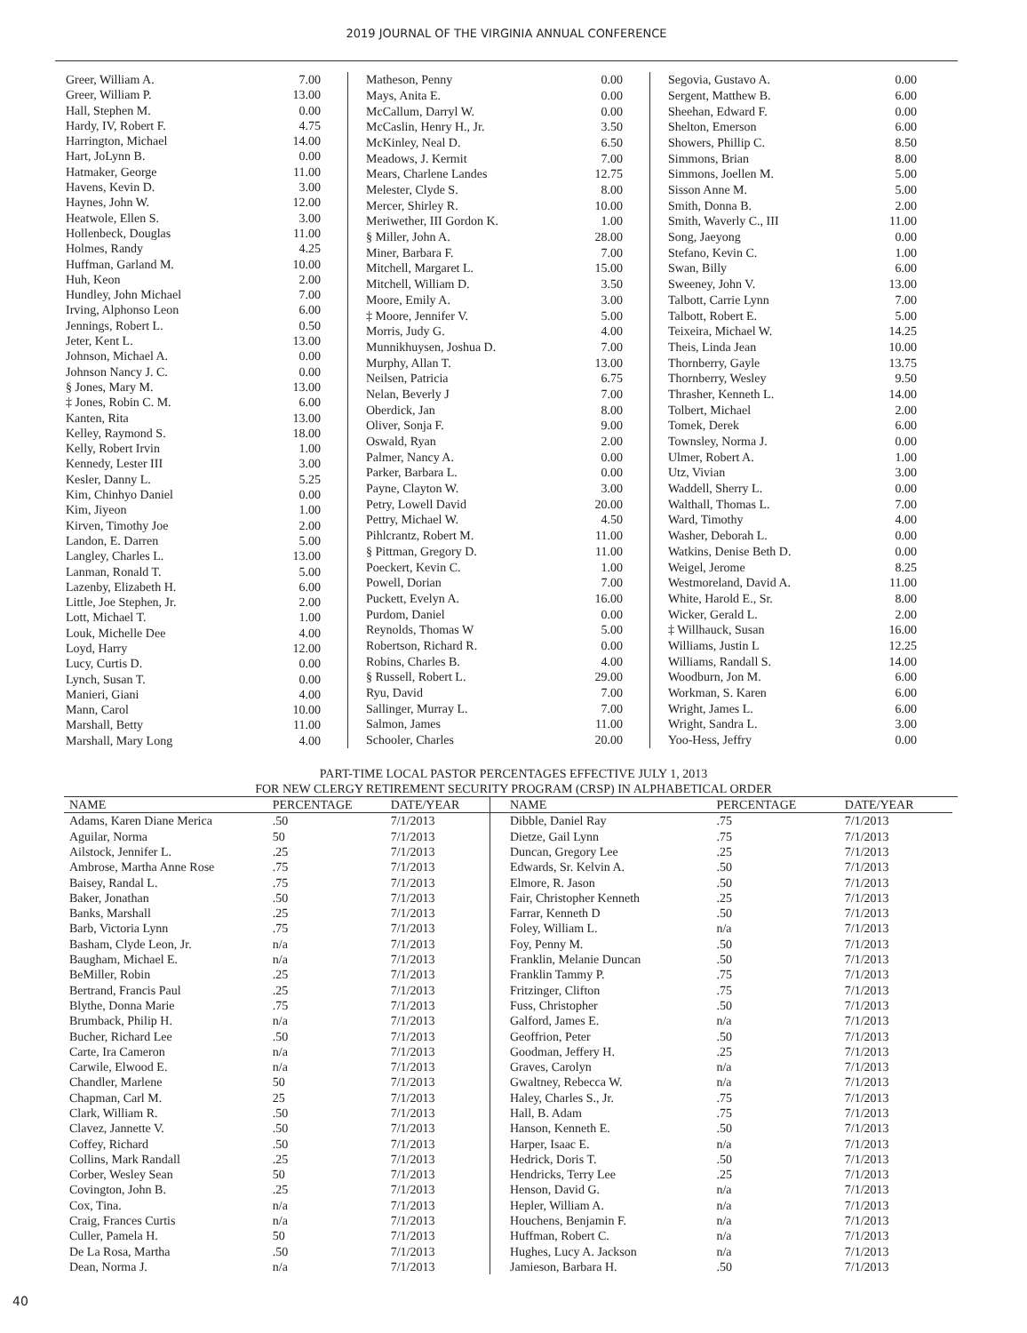2019 JOURNAL OF THE VIRGINIA ANNUAL CONFERENCE
| Greer, William A. | 7.00 |
| Greer, William P. | 13.00 |
| Hall, Stephen M. | 0.00 |
| Hardy, IV, Robert F. | 4.75 |
| Harrington, Michael | 14.00 |
| Hart, JoLynn B. | 0.00 |
| Hatmaker, George | 11.00 |
| Havens, Kevin D. | 3.00 |
| Haynes, John W. | 12.00 |
| Heatwole, Ellen S. | 3.00 |
| Hollenbeck, Douglas | 11.00 |
| Holmes, Randy | 4.25 |
| Huffman, Garland M. | 10.00 |
| Huh, Keon | 2.00 |
| Hundley, John Michael | 7.00 |
| Irving, Alphonso Leon | 6.00 |
| Jennings, Robert L. | 0.50 |
| Jeter, Kent L. | 13.00 |
| Johnson, Michael A. | 0.00 |
| Johnson Nancy J. C. | 0.00 |
| § Jones, Mary M. | 13.00 |
| ‡ Jones, Robin C. M. | 6.00 |
| Kanten, Rita | 13.00 |
| Kelley, Raymond S. | 18.00 |
| Kelly, Robert Irvin | 1.00 |
| Kennedy, Lester III | 3.00 |
| Kesler, Danny L. | 5.25 |
| Kim, Chinhyo Daniel | 0.00 |
| Kim, Jiyeon | 1.00 |
| Kirven, Timothy Joe | 2.00 |
| Landon, E. Darren | 5.00 |
| Langley, Charles L. | 13.00 |
| Lanman, Ronald T. | 5.00 |
| Lazenby, Elizabeth H. | 6.00 |
| Little, Joe Stephen, Jr. | 2.00 |
| Lott, Michael T. | 1.00 |
| Louk, Michelle Dee | 4.00 |
| Loyd, Harry | 12.00 |
| Lucy, Curtis D. | 0.00 |
| Lynch, Susan T. | 0.00 |
| Manieri, Giani | 4.00 |
| Mann, Carol | 10.00 |
| Marshall, Betty | 11.00 |
| Marshall, Mary Long | 4.00 |
| Matheson, Penny | 0.00 |
| Mays, Anita E. | 0.00 |
| McCallum, Darryl W. | 0.00 |
| McCaslin, Henry H., Jr. | 3.50 |
| McKinley, Neal D. | 6.50 |
| Meadows, J. Kermit | 7.00 |
| Mears, Charlene Landes | 12.75 |
| Melester, Clyde S. | 8.00 |
| Mercer, Shirley R. | 10.00 |
| Meriwether, III Gordon K. | 1.00 |
| § Miller, John A. | 28.00 |
| Miner, Barbara F. | 7.00 |
| Mitchell, Margaret L. | 15.00 |
| Mitchell, William D. | 3.50 |
| Moore, Emily A. | 3.00 |
| ‡ Moore, Jennifer V. | 5.00 |
| Morris, Judy G. | 4.00 |
| Munnikhuysen, Joshua D. | 7.00 |
| Murphy, Allan T. | 13.00 |
| Neilsen, Patricia | 6.75 |
| Nelan, Beverly J | 7.00 |
| Oberdick, Jan | 8.00 |
| Oliver, Sonja F. | 9.00 |
| Oswald, Ryan | 2.00 |
| Palmer, Nancy A. | 0.00 |
| Parker, Barbara L. | 0.00 |
| Payne, Clayton W. | 3.00 |
| Petry, Lowell David | 20.00 |
| Pettry, Michael W. | 4.50 |
| Pihlcrantz, Robert M. | 11.00 |
| § Pittman, Gregory D. | 11.00 |
| Poeckert, Kevin C. | 1.00 |
| Powell, Dorian | 7.00 |
| Puckett, Evelyn A. | 16.00 |
| Purdom, Daniel | 0.00 |
| Reynolds, Thomas W | 5.00 |
| Robertson, Richard R. | 0.00 |
| Robins, Charles B. | 4.00 |
| § Russell, Robert L. | 29.00 |
| Ryu, David | 7.00 |
| Sallinger, Murray L. | 7.00 |
| Salmon, James | 11.00 |
| Schooler, Charles | 20.00 |
| Segovia, Gustavo A. | 0.00 |
| Sergent, Matthew B. | 6.00 |
| Sheehan, Edward F. | 0.00 |
| Shelton, Emerson | 6.00 |
| Showers, Phillip C. | 8.50 |
| Simmons, Brian | 8.00 |
| Simmons, Joellen M. | 5.00 |
| Sisson Anne M. | 5.00 |
| Smith, Donna B. | 2.00 |
| Smith, Waverly C., III | 11.00 |
| Song, Jaeyong | 0.00 |
| Stefano, Kevin C. | 1.00 |
| Swan, Billy | 6.00 |
| Sweeney, John V. | 13.00 |
| Talbott, Carrie Lynn | 7.00 |
| Talbott, Robert E. | 5.00 |
| Teixeira, Michael W. | 14.25 |
| Theis, Linda Jean | 10.00 |
| Thornberry, Gayle | 13.75 |
| Thornberry, Wesley | 9.50 |
| Thrasher, Kenneth L. | 14.00 |
| Tolbert, Michael | 2.00 |
| Tomek, Derek | 6.00 |
| Townsley, Norma J. | 0.00 |
| Ulmer, Robert A. | 1.00 |
| Utz, Vivian | 3.00 |
| Waddell, Sherry L. | 0.00 |
| Walthall, Thomas L. | 7.00 |
| Ward, Timothy | 4.00 |
| Washer, Deborah L. | 0.00 |
| Watkins, Denise Beth D. | 0.00 |
| Weigel, Jerome | 8.25 |
| Westmoreland, David A. | 11.00 |
| White, Harold E., Sr. | 8.00 |
| Wicker, Gerald L. | 2.00 |
| ‡ Willhauck, Susan | 16.00 |
| Williams, Justin L | 12.25 |
| Williams, Randall S. | 14.00 |
| Woodburn, Jon M. | 6.00 |
| Workman, S. Karen | 6.00 |
| Wright, James L. | 6.00 |
| Wright, Sandra L. | 3.00 |
| Yoo-Hess, Jeffry | 0.00 |
PART-TIME LOCAL PASTOR PERCENTAGES EFFECTIVE JULY 1, 2013
FOR NEW CLERGY RETIREMENT SECURITY PROGRAM (CRSP) IN ALPHABETICAL ORDER
| NAME | PERCENTAGE | DATE/YEAR |
| --- | --- | --- |
| Adams, Karen Diane Merica | .50 | 7/1/2013 |
| Aguilar, Norma | 50 | 7/1/2013 |
| Ailstock, Jennifer L. | .25 | 7/1/2013 |
| Ambrose, Martha Anne Rose | .75 | 7/1/2013 |
| Baisey, Randal L. | .75 | 7/1/2013 |
| Baker, Jonathan | .50 | 7/1/2013 |
| Banks, Marshall | .25 | 7/1/2013 |
| Barb, Victoria Lynn | .75 | 7/1/2013 |
| Basham, Clyde Leon, Jr. | n/a | 7/1/2013 |
| Baugham, Michael E. | n/a | 7/1/2013 |
| BeMiller, Robin | .25 | 7/1/2013 |
| Bertrand, Francis Paul | .25 | 7/1/2013 |
| Blythe, Donna Marie | .75 | 7/1/2013 |
| Brumback, Philip H. | n/a | 7/1/2013 |
| Bucher, Richard Lee | .50 | 7/1/2013 |
| Carte, Ira Cameron | n/a | 7/1/2013 |
| Carwile, Elwood E. | n/a | 7/1/2013 |
| Chandler, Marlene | 50 | 7/1/2013 |
| Chapman, Carl M. | 25 | 7/1/2013 |
| Clark, William R. | .50 | 7/1/2013 |
| Clavez, Jannette V. | .50 | 7/1/2013 |
| Coffey, Richard | .50 | 7/1/2013 |
| Collins, Mark Randall | .25 | 7/1/2013 |
| Corber, Wesley Sean | 50 | 7/1/2013 |
| Covington, John B. | .25 | 7/1/2013 |
| Cox, Tina. | n/a | 7/1/2013 |
| Craig, Frances Curtis | n/a | 7/1/2013 |
| Culler, Pamela H. | 50 | 7/1/2013 |
| De La Rosa, Martha | .50 | 7/1/2013 |
| Dean, Norma J. | n/a | 7/1/2013 |
| NAME | PERCENTAGE | DATE/YEAR |
| --- | --- | --- |
| Dibble, Daniel Ray | .75 | 7/1/2013 |
| Dietze, Gail Lynn | .75 | 7/1/2013 |
| Duncan, Gregory Lee | .25 | 7/1/2013 |
| Edwards, Sr. Kelvin A. | .50 | 7/1/2013 |
| Elmore, R. Jason | .50 | 7/1/2013 |
| Fair, Christopher Kenneth | .25 | 7/1/2013 |
| Farrar, Kenneth D | .50 | 7/1/2013 |
| Foley, William L. | n/a | 7/1/2013 |
| Foy, Penny M. | .50 | 7/1/2013 |
| Franklin, Melanie Duncan | .50 | 7/1/2013 |
| Franklin Tammy P. | .75 | 7/1/2013 |
| Fritzinger, Clifton | .75 | 7/1/2013 |
| Fuss, Christopher | .50 | 7/1/2013 |
| Galford, James E. | n/a | 7/1/2013 |
| Geoffrion, Peter | .50 | 7/1/2013 |
| Goodman, Jeffery H. | .25 | 7/1/2013 |
| Graves, Carolyn | n/a | 7/1/2013 |
| Gwaltney, Rebecca W. | n/a | 7/1/2013 |
| Haley, Charles S., Jr. | .75 | 7/1/2013 |
| Hall, B. Adam | .75 | 7/1/2013 |
| Hanson, Kenneth E. | .50 | 7/1/2013 |
| Harper, Isaac E. | n/a | 7/1/2013 |
| Hedrick, Doris T. | .50 | 7/1/2013 |
| Hendricks, Terry Lee | .25 | 7/1/2013 |
| Henson, David G. | n/a | 7/1/2013 |
| Hepler, William A. | n/a | 7/1/2013 |
| Houchens, Benjamin F. | n/a | 7/1/2013 |
| Huffman, Robert C. | n/a | 7/1/2013 |
| Hughes, Lucy A. Jackson | n/a | 7/1/2013 |
| Jamieson, Barbara H. | .50 | 7/1/2013 |
40